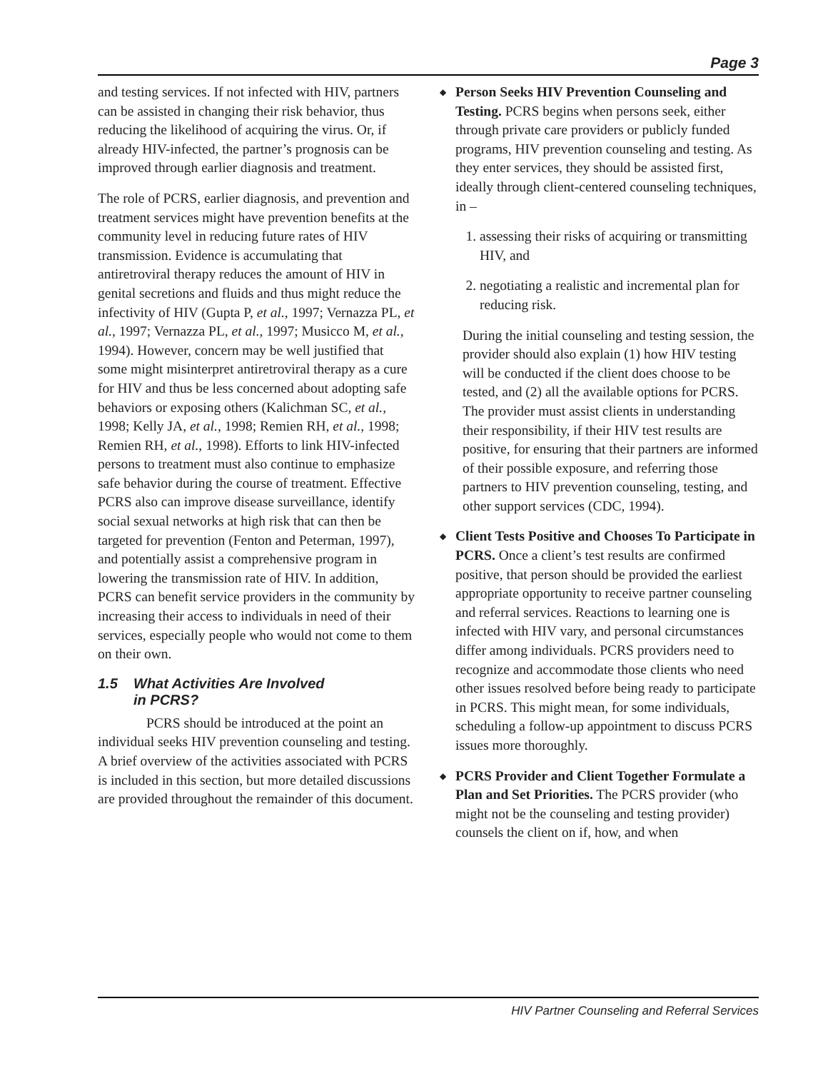Page 3
and testing services. If not infected with HIV, partners can be assisted in changing their risk behavior, thus reducing the likelihood of acquiring the virus. Or, if already HIV-infected, the partner’s prognosis can be improved through earlier diagnosis and treatment.
The role of PCRS, earlier diagnosis, and prevention and treatment services might have prevention benefits at the community level in reducing future rates of HIV transmission. Evidence is accumulating that antiretroviral therapy reduces the amount of HIV in genital secretions and fluids and thus might reduce the infectivity of HIV (Gupta P, et al., 1997; Vernazza PL, et al., 1997; Vernazza PL, et al., 1997; Musicco M, et al., 1994). However, concern may be well justified that some might misinterpret antiretroviral therapy as a cure for HIV and thus be less concerned about adopting safe behaviors or exposing others (Kalichman SC, et al., 1998; Kelly JA, et al., 1998; Remien RH, et al., 1998; Remien RH, et al., 1998). Efforts to link HIV-infected persons to treatment must also continue to emphasize safe behavior during the course of treatment. Effective PCRS also can improve disease surveillance, identify social sexual networks at high risk that can then be targeted for prevention (Fenton and Peterman, 1997), and potentially assist a comprehensive program in lowering the transmission rate of HIV. In addition, PCRS can benefit service providers in the community by increasing their access to individuals in need of their services, especially people who would not come to them on their own.
1.5 What Activities Are Involved
in PCRS?
PCRS should be introduced at the point an individual seeks HIV prevention counseling and testing. A brief overview of the activities associated with PCRS is included in this section, but more detailed discussions are provided throughout the remainder of this document.
◆ Person Seeks HIV Prevention Counseling and Testing. PCRS begins when persons seek, either through private care providers or publicly funded programs, HIV prevention counseling and testing. As they enter services, they should be assisted first, ideally through client-centered counseling techniques, in –
1. assessing their risks of acquiring or transmitting HIV, and
2. negotiating a realistic and incremental plan for reducing risk.
During the initial counseling and testing session, the provider should also explain (1) how HIV testing will be conducted if the client does choose to be tested, and (2) all the available options for PCRS. The provider must assist clients in understanding their responsibility, if their HIV test results are positive, for ensuring that their partners are informed of their possible exposure, and referring those partners to HIV prevention counseling, testing, and other support services (CDC, 1994).
◆ Client Tests Positive and Chooses To Participate in PCRS. Once a client’s test results are confirmed positive, that person should be provided the earliest appropriate opportunity to receive partner counseling and referral services. Reactions to learning one is infected with HIV vary, and personal circumstances differ among individuals. PCRS providers need to recognize and accommodate those clients who need other issues resolved before being ready to participate in PCRS. This might mean, for some individuals, scheduling a follow-up appointment to discuss PCRS issues more thoroughly.
◆ PCRS Provider and Client Together Formulate a Plan and Set Priorities. The PCRS provider (who might not be the counseling and testing provider) counsels the client on if, how, and when
HIV Partner Counseling and Referral Services